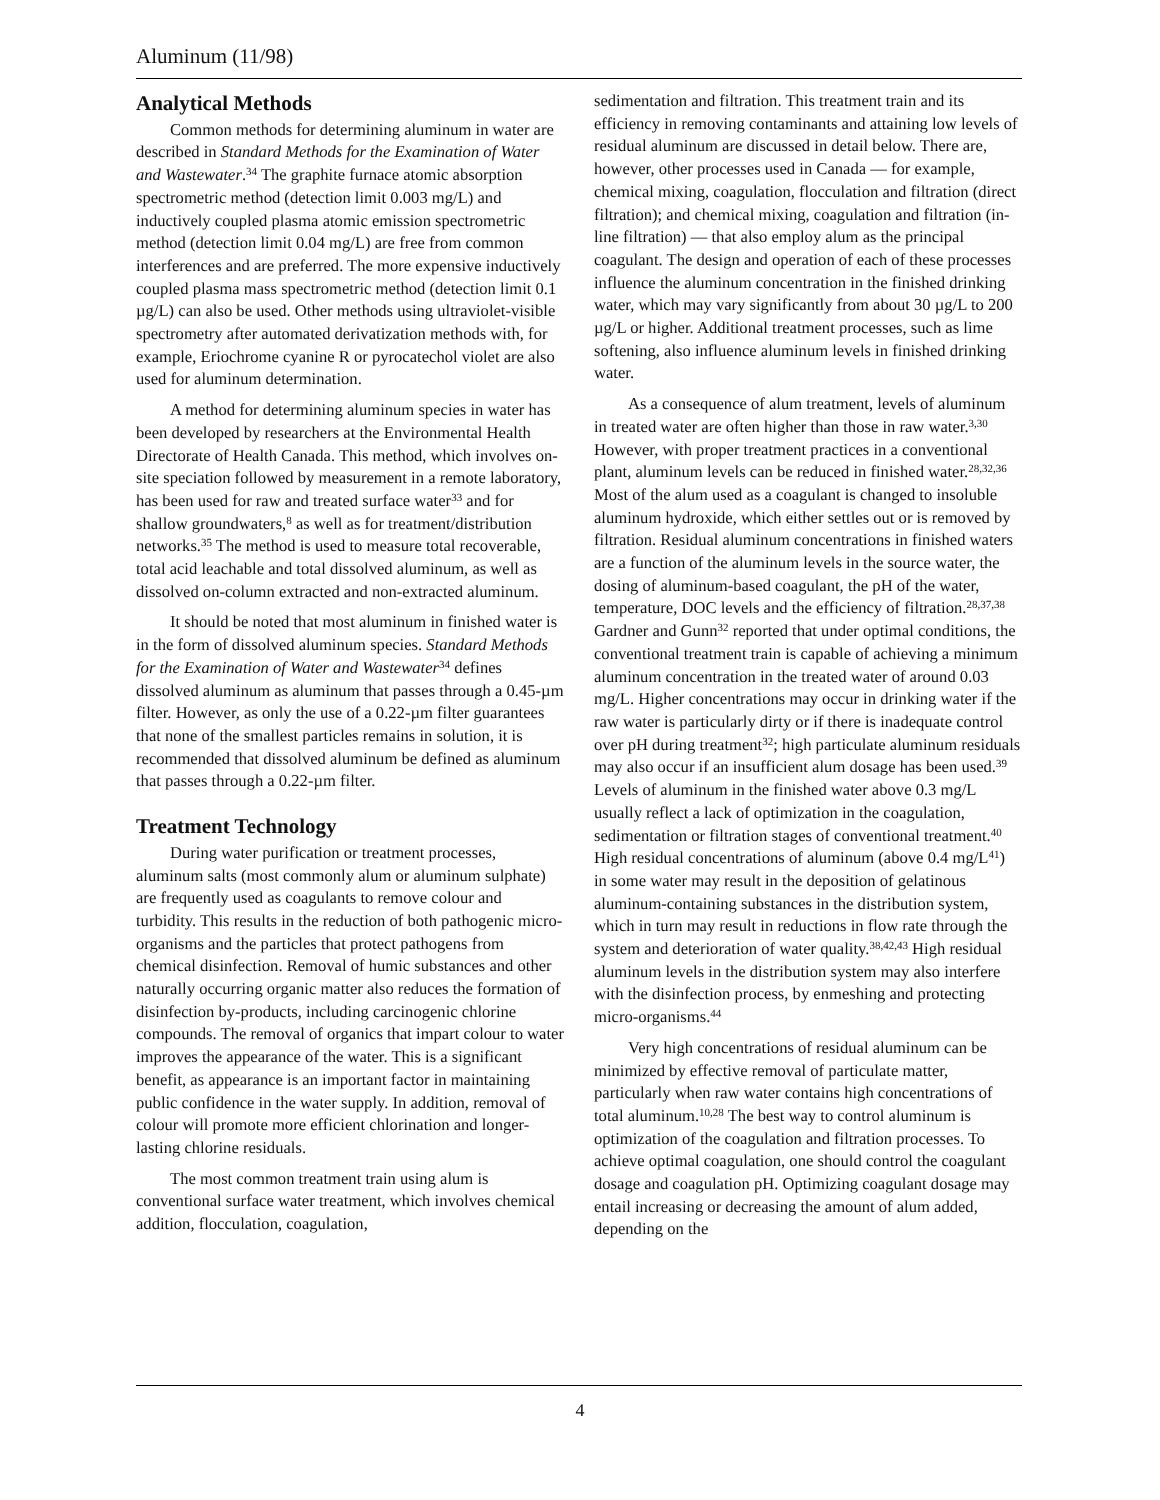Aluminum (11/98)
Analytical Methods
Common methods for determining aluminum in water are described in Standard Methods for the Examination of Water and Wastewater.<sup>34</sup> The graphite furnace atomic absorption spectrometric method (detection limit 0.003 mg/L) and inductively coupled plasma atomic emission spectrometric method (detection limit 0.04 mg/L) are free from common interferences and are preferred. The more expensive inductively coupled plasma mass spectrometric method (detection limit 0.1 µg/L) can also be used. Other methods using ultraviolet-visible spectrometry after automated derivatization methods with, for example, Eriochrome cyanine R or pyrocatechol violet are also used for aluminum determination.
A method for determining aluminum species in water has been developed by researchers at the Environmental Health Directorate of Health Canada. This method, which involves on-site speciation followed by measurement in a remote laboratory, has been used for raw and treated surface water<sup>33</sup> and for shallow groundwaters,<sup>8</sup> as well as for treatment/distribution networks.<sup>35</sup> The method is used to measure total recoverable, total acid leachable and total dissolved aluminum, as well as dissolved on-column extracted and non-extracted aluminum.
It should be noted that most aluminum in finished water is in the form of dissolved aluminum species. Standard Methods for the Examination of Water and Wastewater<sup>34</sup> defines dissolved aluminum as aluminum that passes through a 0.45-µm filter. However, as only the use of a 0.22-µm filter guarantees that none of the smallest particles remains in solution, it is recommended that dissolved aluminum be defined as aluminum that passes through a 0.22-µm filter.
Treatment Technology
During water purification or treatment processes, aluminum salts (most commonly alum or aluminum sulphate) are frequently used as coagulants to remove colour and turbidity. This results in the reduction of both pathogenic micro-organisms and the particles that protect pathogens from chemical disinfection. Removal of humic substances and other naturally occurring organic matter also reduces the formation of disinfection by-products, including carcinogenic chlorine compounds. The removal of organics that impart colour to water improves the appearance of the water. This is a significant benefit, as appearance is an important factor in maintaining public confidence in the water supply. In addition, removal of colour will promote more efficient chlorination and longer-lasting chlorine residuals.
The most common treatment train using alum is conventional surface water treatment, which involves chemical addition, flocculation, coagulation,
sedimentation and filtration. This treatment train and its efficiency in removing contaminants and attaining low levels of residual aluminum are discussed in detail below. There are, however, other processes used in Canada — for example, chemical mixing, coagulation, flocculation and filtration (direct filtration); and chemical mixing, coagulation and filtration (in-line filtration) — that also employ alum as the principal coagulant. The design and operation of each of these processes influence the aluminum concentration in the finished drinking water, which may vary significantly from about 30 µg/L to 200 µg/L or higher. Additional treatment processes, such as lime softening, also influence aluminum levels in finished drinking water.
As a consequence of alum treatment, levels of aluminum in treated water are often higher than those in raw water.<sup>3,30</sup> However, with proper treatment practices in a conventional plant, aluminum levels can be reduced in finished water.<sup>28,32,36</sup> Most of the alum used as a coagulant is changed to insoluble aluminum hydroxide, which either settles out or is removed by filtration. Residual aluminum concentrations in finished waters are a function of the aluminum levels in the source water, the dosing of aluminum-based coagulant, the pH of the water, temperature, DOC levels and the efficiency of filtration.<sup>28,37,38</sup> Gardner and Gunn<sup>32</sup> reported that under optimal conditions, the conventional treatment train is capable of achieving a minimum aluminum concentration in the treated water of around 0.03 mg/L. Higher concentrations may occur in drinking water if the raw water is particularly dirty or if there is inadequate control over pH during treatment<sup>32</sup>; high particulate aluminum residuals may also occur if an insufficient alum dosage has been used.<sup>39</sup> Levels of aluminum in the finished water above 0.3 mg/L usually reflect a lack of optimization in the coagulation, sedimentation or filtration stages of conventional treatment.<sup>40</sup> High residual concentrations of aluminum (above 0.4 mg/L<sup>41</sup>) in some water may result in the deposition of gelatinous aluminum-containing substances in the distribution system, which in turn may result in reductions in flow rate through the system and deterioration of water quality.<sup>38,42,43</sup> High residual aluminum levels in the distribution system may also interfere with the disinfection process, by enmeshing and protecting micro-organisms.<sup>44</sup>
Very high concentrations of residual aluminum can be minimized by effective removal of particulate matter, particularly when raw water contains high concentrations of total aluminum.<sup>10,28</sup> The best way to control aluminum is optimization of the coagulation and filtration processes. To achieve optimal coagulation, one should control the coagulant dosage and coagulation pH. Optimizing coagulant dosage may entail increasing or decreasing the amount of alum added, depending on the
4